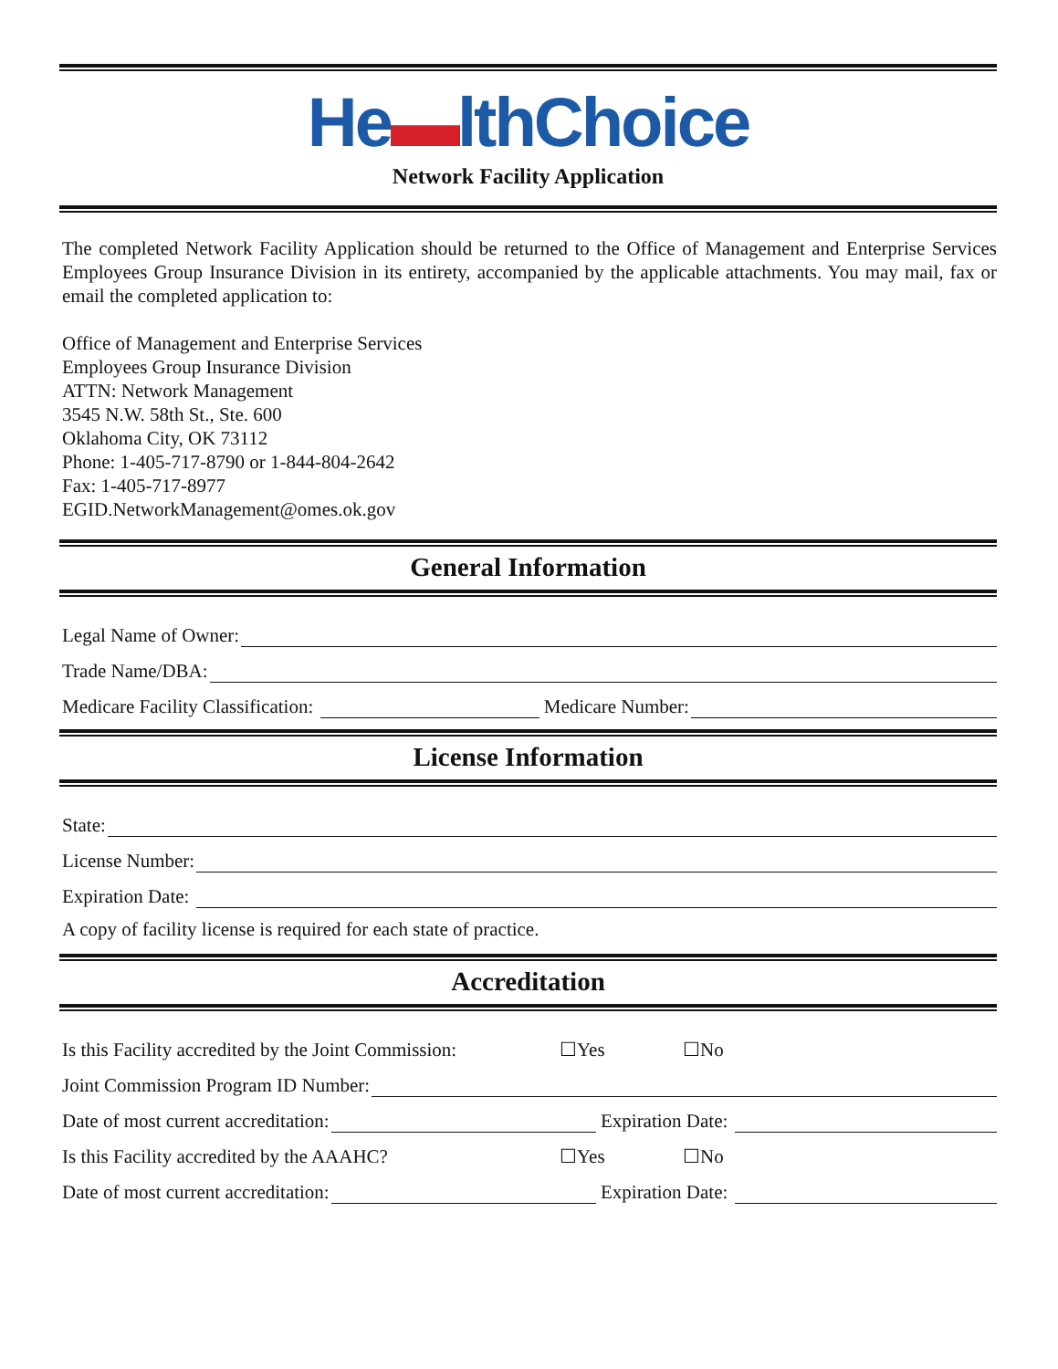He▬lthChoice
Network Facility Application
The completed Network Facility Application should be returned to the Office of Management and Enterprise Services Employees Group Insurance Division in its entirety, accompanied by the applicable attachments. You may mail, fax or email the completed application to:
Office of Management and Enterprise Services
Employees Group Insurance Division
ATTN: Network Management
3545 N.W. 58th St., Ste. 600
Oklahoma City, OK 73112
Phone: 1-405-717-8790 or 1-844-804-2642
Fax: 1-405-717-8977
EGID.NetworkManagement@omes.ok.gov
General Information
Legal Name of Owner:
Trade Name/DBA:
Medicare Facility Classification:
Medicare Number:
License Information
State:
License Number:
Expiration Date:
A copy of facility license is required for each state of practice.
Accreditation
Is this Facility accredited by the Joint Commission: ☐Yes ☐No
Joint Commission Program ID Number:
Date of most current accreditation:
Expiration Date:
Is this Facility accredited by the AAAHC? ☐Yes ☐No
Date of most current accreditation:
Expiration Date: